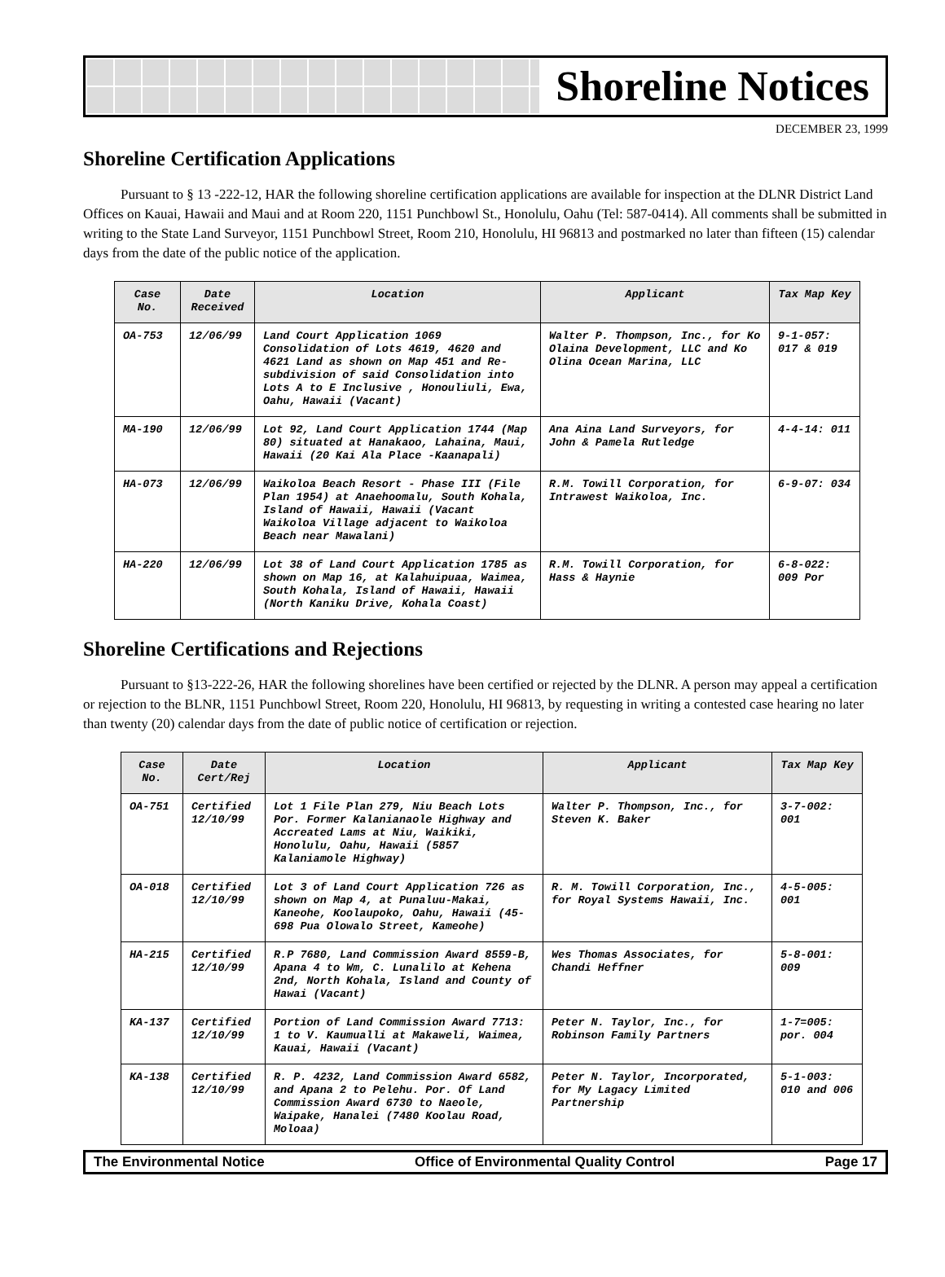Shoreline Notices
DECEMBER 23, 1999
Shoreline Certification Applications
Pursuant to § 13 -222-12, HAR the following shoreline certification applications are available for inspection at the DLNR District Land Offices on Kauai, Hawaii and Maui and at Room 220, 1151 Punchbowl St., Honolulu, Oahu (Tel: 587-0414). All comments shall be submitted in writing to the State Land Surveyor, 1151 Punchbowl Street, Room 210, Honolulu, HI 96813 and postmarked no later than fifteen (15) calendar days from the date of the public notice of the application.
| Case No. | Date Received | Location | Applicant | Tax Map Key |
| --- | --- | --- | --- | --- |
| OA-753 | 12/06/99 | Land Court Application 1069 Consolidation of Lots 4619, 4620 and 4621 Land as shown on Map 451 and Re-subdivision of said Consolidation into Lots A to E Inclusive , Honouliuli, Ewa, Oahu, Hawaii (Vacant) | Walter P. Thompson, Inc., for Ko Olaina Development, LLC and Ko Olina Ocean Marina, LLC | 9-1-057: 017 & 019 |
| MA-190 | 12/06/99 | Lot 92, Land Court Application 1744 (Map 80) situated at Hanakaoo, Lahaina, Maui, Hawaii (20 Kai Ala Place -Kaanapali) | Ana Aina Land Surveyors, for John & Pamela Rutledge | 4-4-14: 011 |
| HA-073 | 12/06/99 | Waikoloa Beach Resort - Phase III (File Plan 1954) at Anaehoomalu, South Kohala, Island of Hawaii, Hawaii (Vacant Waikoloa Village adjacent to Waikoloa Beach near Mawalani) | R.M. Towill Corporation, for Intrawest Waikoloa, Inc. | 6-9-07: 034 |
| HA-220 | 12/06/99 | Lot 38 of Land Court Application 1785 as shown on Map 16, at Kalahuipuaa, Waimea, South Kohala, Island of Hawaii, Hawaii (North Kaniku Drive, Kohala Coast) | R.M. Towill Corporation, for Hass & Haynie | 6-8-022: 009 Por |
Shoreline Certifications and Rejections
Pursuant to §13-222-26, HAR the following shorelines have been certified or rejected by the DLNR. A person may appeal a certification or rejection to the BLNR, 1151 Punchbowl Street, Room 220, Honolulu, HI 96813, by requesting in writing a contested case hearing no later than twenty (20) calendar days from the date of public notice of certification or rejection.
| Case No. | Date Cert/Rej | Location | Applicant | Tax Map Key |
| --- | --- | --- | --- | --- |
| OA-751 | Certified 12/10/99 | Lot 1 File Plan 279, Niu Beach Lots Por. Former Kalanianaole Highway and Accreated Lams at Niu, Waikiki, Honolulu, Oahu, Hawaii (5857 Kalaniamole Highway) | Walter P. Thompson, Inc., for Steven K. Baker | 3-7-002: 001 |
| OA-018 | Certified 12/10/99 | Lot 3 of Land Court Application 726 as shown on Map 4, at Punaluu-Makai, Kaneohe, Koolaupoko, Oahu, Hawaii (45-698 Pua Olowalo Street, Kameohe) | R. M. Towill Corporation, Inc., for Royal Systems Hawaii, Inc. | 4-5-005: 001 |
| HA-215 | Certified 12/10/99 | R.P 7680, Land Commission Award 8559-B, Apana 4 to Wm, C. Lunalilo at Kehena 2nd, North Kohala, Island and County of Hawai (Vacant) | Wes Thomas Associates, for Chandi Heffner | 5-8-001: 009 |
| KA-137 | Certified 12/10/99 | Portion of Land Commission Award 7713: 1 to V. Kaumualli at Makaweli, Waimea, Kauai, Hawaii (Vacant) | Peter N. Taylor, Inc., for Robinson Family Partners | 1-7=005: por. 004 |
| KA-138 | Certified 12/10/99 | R. P. 4232, Land Commission Award 6582, and Apana 2 to Pelehu. Por. Of Land Commission Award 6730 to Naeole, Waipake, Hanalei (7480 Koolau Road, Moloaa) | Peter N. Taylor, Incorporated, for My Lagacy Limited Partnership | 5-1-003: 010 and 006 |
The Environmental Notice Office of Environmental Quality Control Page 17